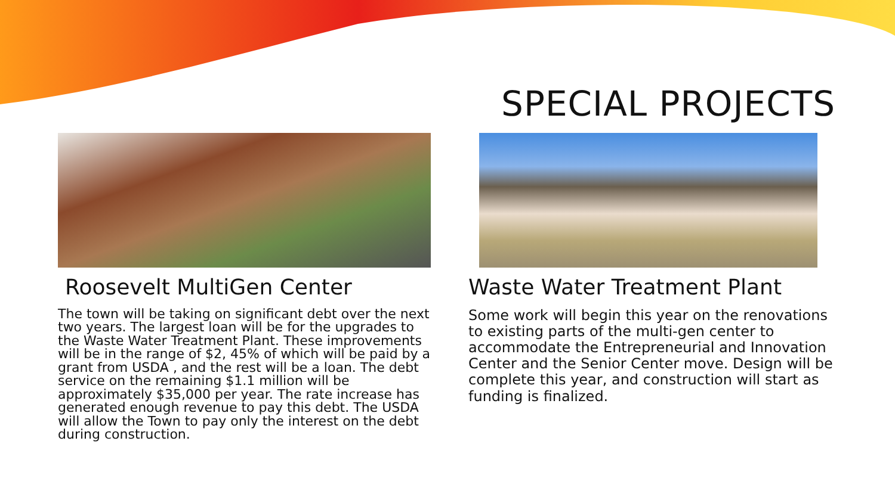SPECIAL PROJECTS
Roosevelt MultiGen Center
The town will be taking on significant debt over the next two years. The largest loan will be for the upgrades to the Waste Water Treatment Plant. These improvements will be in the range of $2, 45% of which will be paid by a grant from USDA , and the rest will be a loan. The debt service on the remaining $1.1 million will be approximately $35,000 per year. The rate increase has generated enough revenue to pay this debt. The USDA will allow the Town to pay only the interest on the debt during construction.
Waste Water Treatment Plant
Some work will begin this year on the renovations to existing parts of the multi-gen center to accommodate the Entrepreneurial and Innovation Center and the Senior Center move. Design will be complete this year, and construction will start as funding is finalized.